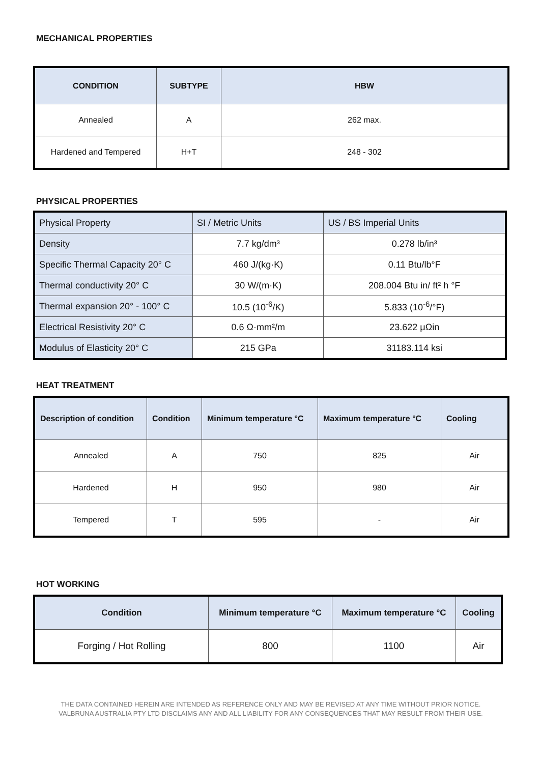MECHANICAL PROPERTIES
| CONDITION | SUBTYPE | HBW |
| --- | --- | --- |
| Annealed | A | 262 max. |
| Hardened and Tempered | H+T | 248 - 302 |
PHYSICAL PROPERTIES
| Physical Property | SI / Metric Units | US / BS Imperial Units |
| Density | 7.7 kg/dm³ | 0.278 lb/in³ |
| Specific Thermal Capacity 20° C | 460 J/(kg·K) | 0.11 Btu/lb°F |
| Thermal conductivity 20° C | 30 W/(m·K) | 208.004 Btu in/ ft² h °F |
| Thermal expansion 20° - 100° C | 10.5 (10<sup>-6</sup>/K) | 5.833 (10<sup>-6</sup>/°F) |
| Electrical Resistivity 20° C | 0.6 Ω·mm²/m | 23.622 μΩin |
| Modulus of Elasticity 20° C | 215 GPa | 31183.114 ksi |
HEAT TREATMENT
| Description of condition | Condition | Minimum temperature °C | Maximum temperature °C | Cooling |
| --- | --- | --- | --- | --- |
| Annealed | A | 750 | 825 | Air |
| Hardened | H | 950 | 980 | Air |
| Tempered | T | 595 | - | Air |
HOT WORKING
| Condition | Minimum temperature °C | Maximum temperature °C | Cooling |
| --- | --- | --- | --- |
| Forging / Hot Rolling | 800 | 1100 | Air |
THE DATA CONTAINED HEREIN ARE INTENDED AS REFERENCE ONLY AND MAY BE REVISED AT ANY TIME WITHOUT PRIOR NOTICE.
VALBRUNA AUSTRALIA PTY LTD DISCLAIMS ANY AND ALL LIABILITY FOR ANY CONSEQUENCES THAT MAY RESULT FROM THEIR USE.